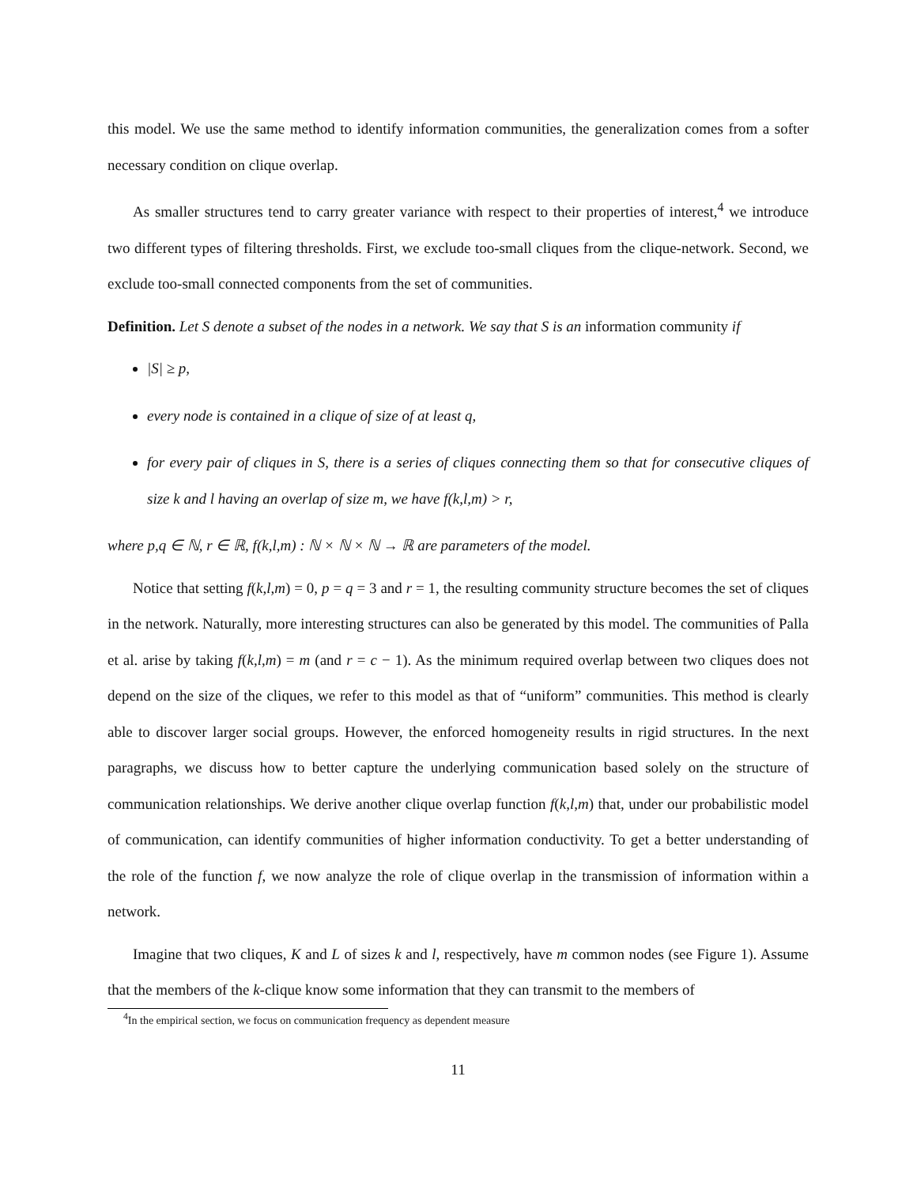this model. We use the same method to identify information communities, the generalization comes from a softer necessary condition on clique overlap.
As smaller structures tend to carry greater variance with respect to their properties of interest,<sup>4</sup> we introduce two different types of filtering thresholds. First, we exclude too-small cliques from the clique-network. Second, we exclude too-small connected components from the set of communities.
Definition. Let S denote a subset of the nodes in a network. We say that S is an information community if
|S| ≥ p,
every node is contained in a clique of size of at least q,
for every pair of cliques in S, there is a series of cliques connecting them so that for consecutive cliques of size k and l having an overlap of size m, we have f(k,l,m) > r,
where p,q ∈ ℕ, r ∈ ℝ, f(k,l,m) : ℕ × ℕ × ℕ → ℝ are parameters of the model.
Notice that setting f(k,l,m) = 0, p = q = 3 and r = 1, the resulting community structure becomes the set of cliques in the network. Naturally, more interesting structures can also be generated by this model. The communities of Palla et al. arise by taking f(k,l,m) = m (and r = c − 1). As the minimum required overlap between two cliques does not depend on the size of the cliques, we refer to this model as that of “uniform” communities. This method is clearly able to discover larger social groups. However, the enforced homogeneity results in rigid structures. In the next paragraphs, we discuss how to better capture the underlying communication based solely on the structure of communication relationships. We derive another clique overlap function f(k,l,m) that, under our probabilistic model of communication, can identify communities of higher information conductivity. To get a better understanding of the role of the function f, we now analyze the role of clique overlap in the transmission of information within a network.
Imagine that two cliques, K and L of sizes k and l, respectively, have m common nodes (see Figure 1). Assume that the members of the k-clique know some information that they can transmit to the members of
<sup>4</sup> In the empirical section, we focus on communication frequency as dependent measure
11